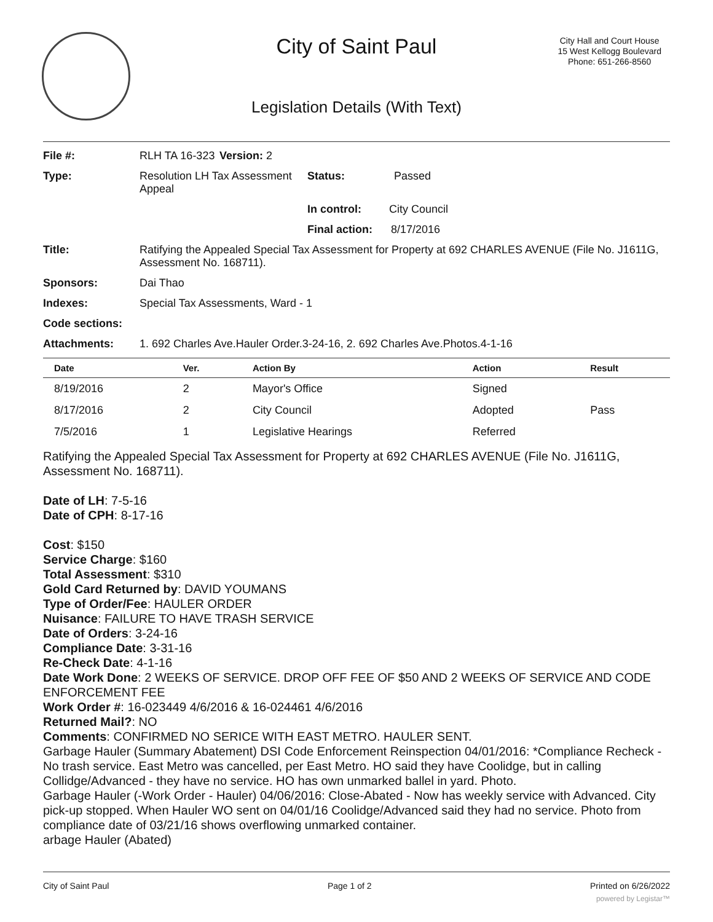City Hall and Court House
15 West Kellogg Boulevard
Phone: 651-266-8560
City of Saint Paul
Legislation Details (With Text)
| File #: | RLH TA 16-323 | Version: 2 | |
| Type: | Resolution LH Tax Assessment Appeal | | Status: Passed |
| | | | In control: City Council |
| | | | Final action: 8/17/2016 |
| Title: | Ratifying the Appealed Special Tax Assessment for Property at 692 CHARLES AVENUE (File No. J1611G, Assessment No. 168711). | | |
| Sponsors: | Dai Thao | | |
| Indexes: | Special Tax Assessments, Ward - 1 | | |
| Code sections: | | | |
| Attachments: | 1. 692 Charles Ave.Hauler Order.3-24-16, 2. 692 Charles Ave.Photos.4-1-16 | | |
| Date | Ver. | Action By | Action | Result |
| --- | --- | --- | --- | --- |
| 8/19/2016 | 2 | Mayor's Office | Signed | |
| 8/17/2016 | 2 | City Council | Adopted | Pass |
| 7/5/2016 | 1 | Legislative Hearings | Referred | |
Ratifying the Appealed Special Tax Assessment for Property at 692 CHARLES AVENUE (File No. J1611G, Assessment No. 168711).
Date of LH: 7-5-16
Date of CPH: 8-17-16
Cost: $150
Service Charge: $160
Total Assessment: $310
Gold Card Returned by: DAVID YOUMANS
Type of Order/Fee: HAULER ORDER
Nuisance: FAILURE TO HAVE TRASH SERVICE
Date of Orders: 3-24-16
Compliance Date: 3-31-16
Re-Check Date: 4-1-16
Date Work Done: 2 WEEKS OF SERVICE. DROP OFF FEE OF $50 AND 2 WEEKS OF SERVICE AND CODE ENFORCEMENT FEE
Work Order #: 16-023449 4/6/2016 & 16-024461 4/6/2016
Returned Mail?: NO
Comments: CONFIRMED NO SERICE WITH EAST METRO. HAULER SENT.
Garbage Hauler (Summary Abatement) DSI Code Enforcement Reinspection 04/01/2016: *Compliance Recheck - No trash service. East Metro was cancelled, per East Metro. HO said they have Coolidge, but in calling Collidge/Advanced - they have no service. HO has own unmarked ballel in yard. Photo.
Garbage Hauler (-Work Order - Hauler) 04/06/2016: Close-Abated - Now has weekly service with Advanced. City pick-up stopped. When Hauler WO sent on 04/01/16 Coolidge/Advanced said they had no service. Photo from compliance date of 03/21/16 shows overflowing unmarked container.
arbage Hauler (Abated)
City of Saint Paul Page 1 of 2 Printed on 6/26/2022
powered by Legistar™